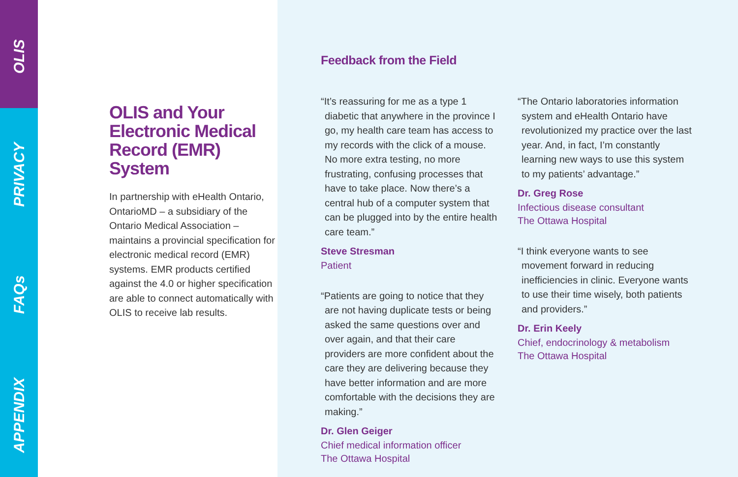OLIS
PRIVACY
FAQs
APPENDIX
OLIS and Your Electronic Medical Record (EMR) System
In partnership with eHealth Ontario, OntarioMD – a subsidiary of the Ontario Medical Association – maintains a provincial specification for electronic medical record (EMR) systems. EMR products certified against the 4.0 or higher specification are able to connect automatically with OLIS to receive lab results.
Feedback from the Field
“It’s reassuring for me as a type 1 diabetic that anywhere in the province I go, my health care team has access to my records with the click of a mouse. No more extra testing, no more frustrating, confusing processes that have to take place. Now there’s a central hub of a computer system that can be plugged into by the entire health care team.”
Steve Stresman
Patient
“Patients are going to notice that they are not having duplicate tests or being asked the same questions over and over again, and that their care providers are more confident about the care they are delivering because they have better information and are more comfortable with the decisions they are making.”
Dr. Glen Geiger
Chief medical information officer
The Ottawa Hospital
“The Ontario laboratories information system and eHealth Ontario have revolutionized my practice over the last year. And, in fact, I’m constantly learning new ways to use this system to my patients’ advantage.”
Dr. Greg Rose
Infectious disease consultant
The Ottawa Hospital
“I think everyone wants to see movement forward in reducing inefficiencies in clinic. Everyone wants to use their time wisely, both patients and providers.”
Dr. Erin Keely
Chief, endocrinology & metabolism
The Ottawa Hospital